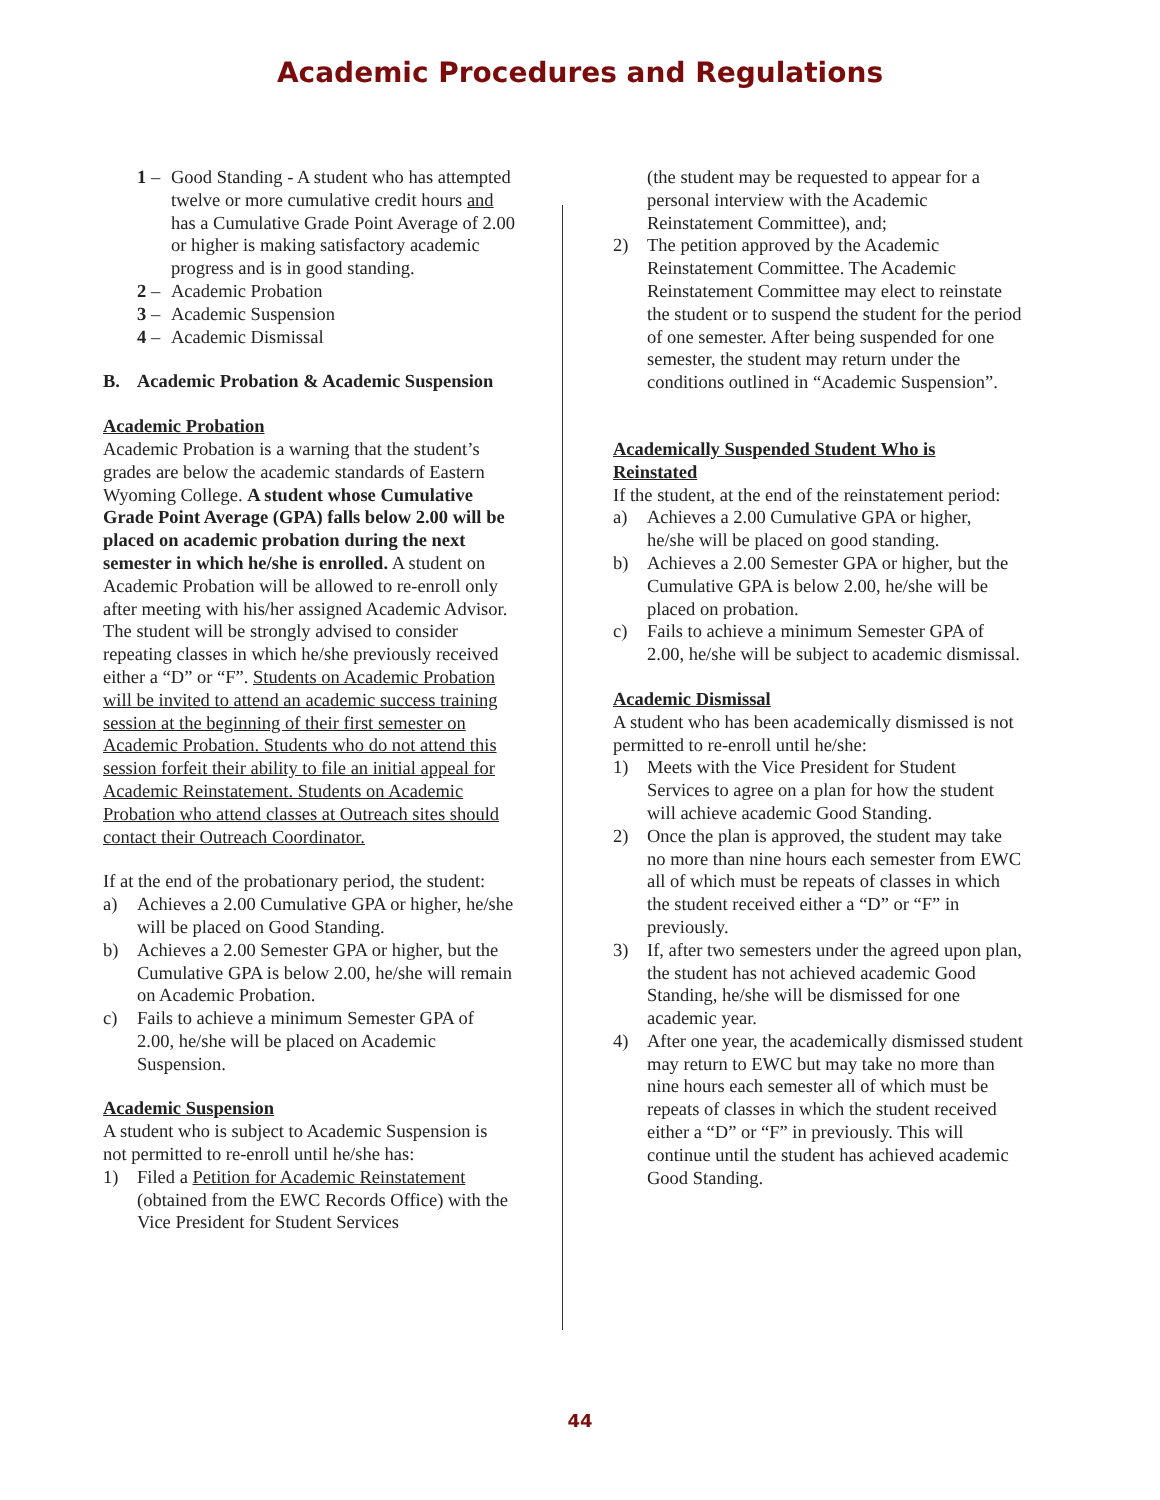Academic Procedures and Regulations
1 – Good Standing - A student who has attempted twelve or more cumulative credit hours and has a Cumulative Grade Point Average of 2.00 or higher is making satisfactory academic progress and is in good standing.
2 – Academic Probation
3 – Academic Suspension
4 – Academic Dismissal
B. Academic Probation & Academic Suspension
Academic Probation
Academic Probation is a warning that the student’s grades are below the academic standards of Eastern Wyoming College. A student whose Cumulative Grade Point Average (GPA) falls below 2.00 will be placed on academic probation during the next semester in which he/she is enrolled. A student on Academic Probation will be allowed to re-enroll only after meeting with his/her assigned Academic Advisor. The student will be strongly advised to consider repeating classes in which he/she previously received either a “D” or “F”. Students on Academic Probation will be invited to attend an academic success training session at the beginning of their first semester on Academic Probation. Students who do not attend this session forfeit their ability to file an initial appeal for Academic Reinstatement. Students on Academic Probation who attend classes at Outreach sites should contact their Outreach Coordinator.
If at the end of the probationary period, the student:
a) Achieves a 2.00 Cumulative GPA or higher, he/she will be placed on Good Standing.
b) Achieves a 2.00 Semester GPA or higher, but the Cumulative GPA is below 2.00, he/she will remain on Academic Probation.
c) Fails to achieve a minimum Semester GPA of 2.00, he/she will be placed on Academic Suspension.
Academic Suspension
A student who is subject to Academic Suspension is not permitted to re-enroll until he/she has:
1) Filed a Petition for Academic Reinstatement (obtained from the EWC Records Office) with the Vice President for Student Services
(the student may be requested to appear for a personal interview with the Academic Reinstatement Committee), and;
2) The petition approved by the Academic Reinstatement Committee. The Academic Reinstatement Committee may elect to reinstate the student or to suspend the student for the period of one semester. After being suspended for one semester, the student may return under the conditions outlined in “Academic Suspension”.
Academically Suspended Student Who is Reinstated
If the student, at the end of the reinstatement period:
a) Achieves a 2.00 Cumulative GPA or higher, he/she will be placed on good standing.
b) Achieves a 2.00 Semester GPA or higher, but the Cumulative GPA is below 2.00, he/she will be placed on probation.
c) Fails to achieve a minimum Semester GPA of 2.00, he/she will be subject to academic dismissal.
Academic Dismissal
A student who has been academically dismissed is not permitted to re-enroll until he/she:
1) Meets with the Vice President for Student Services to agree on a plan for how the student will achieve academic Good Standing.
2) Once the plan is approved, the student may take no more than nine hours each semester from EWC all of which must be repeats of classes in which the student received either a “D” or “F” in previously.
3) If, after two semesters under the agreed upon plan, the student has not achieved academic Good Standing, he/she will be dismissed for one academic year.
4) After one year, the academically dismissed student may return to EWC but may take no more than nine hours each semester all of which must be repeats of classes in which the student received either a “D” or “F” in previously. This will continue until the student has achieved academic Good Standing.
44